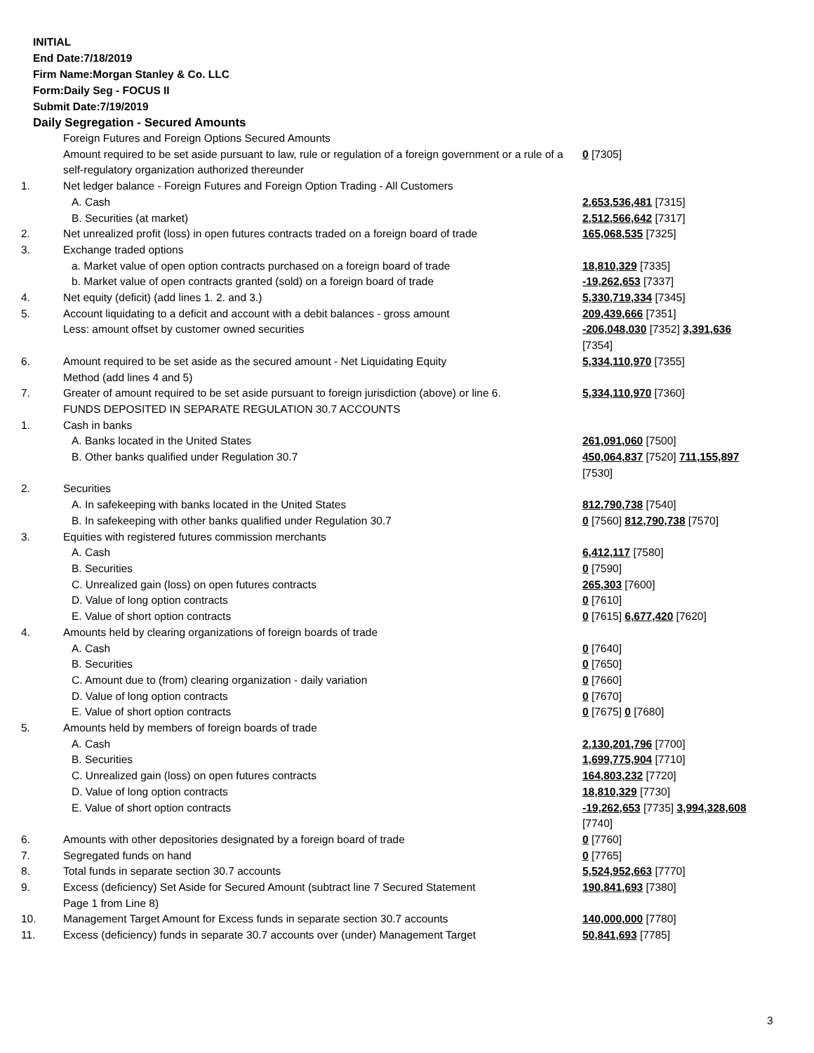INITIAL
End Date:7/18/2019
Firm Name:Morgan Stanley & Co. LLC
Form:Daily Seg - FOCUS II
Submit Date:7/19/2019
Daily Segregation - Secured Amounts
| | Foreign Futures and Foreign Options Secured Amounts | |
| | Amount required to be set aside pursuant to law, rule or regulation of a foreign government or a rule of a self-regulatory organization authorized thereunder | 0 [7305] |
| 1. | Net ledger balance - Foreign Futures and Foreign Option Trading - All Customers | |
| | A. Cash | 2,653,536,481 [7315] |
| | B. Securities (at market) | 2,512,566,642 [7317] |
| 2. | Net unrealized profit (loss) in open futures contracts traded on a foreign board of trade | 165,068,535 [7325] |
| 3. | Exchange traded options | |
| | a. Market value of open option contracts purchased on a foreign board of trade | 18,810,329 [7335] |
| | b. Market value of open contracts granted (sold) on a foreign board of trade | -19,262,653 [7337] |
| 4. | Net equity (deficit) (add lines 1. 2. and 3.) | 5,330,719,334 [7345] |
| 5. | Account liquidating to a deficit and account with a debit balances - gross amount | 209,439,666 [7351] |
| | Less: amount offset by customer owned securities | -206,048,030 [7352] 3,391,636 [7354] |
| 6. | Amount required to be set aside as the secured amount - Net Liquidating Equity Method (add lines 4 and 5) | 5,334,110,970 [7355] |
| 7. | Greater of amount required to be set aside pursuant to foreign jurisdiction (above) or line 6. | 5,334,110,970 [7360] |
| | FUNDS DEPOSITED IN SEPARATE REGULATION 30.7 ACCOUNTS | |
| 1. | Cash in banks | |
| | A. Banks located in the United States | 261,091,060 [7500] |
| | B. Other banks qualified under Regulation 30.7 | 450,064,837 [7520] 711,155,897 [7530] |
| 2. | Securities | |
| | A. In safekeeping with banks located in the United States | 812,790,738 [7540] |
| | B. In safekeeping with other banks qualified under Regulation 30.7 | 0 [7560] 812,790,738 [7570] |
| 3. | Equities with registered futures commission merchants | |
| | A. Cash | 6,412,117 [7580] |
| | B. Securities | 0 [7590] |
| | C. Unrealized gain (loss) on open futures contracts | 265,303 [7600] |
| | D. Value of long option contracts | 0 [7610] |
| | E. Value of short option contracts | 0 [7615] 6,677,420 [7620] |
| 4. | Amounts held by clearing organizations of foreign boards of trade | |
| | A. Cash | 0 [7640] |
| | B. Securities | 0 [7650] |
| | C. Amount due to (from) clearing organization - daily variation | 0 [7660] |
| | D. Value of long option contracts | 0 [7670] |
| | E. Value of short option contracts | 0 [7675] 0 [7680] |
| 5. | Amounts held by members of foreign boards of trade | |
| | A. Cash | 2,130,201,796 [7700] |
| | B. Securities | 1,699,775,904 [7710] |
| | C. Unrealized gain (loss) on open futures contracts | 164,803,232 [7720] |
| | D. Value of long option contracts | 18,810,329 [7730] |
| | E. Value of short option contracts | -19,262,653 [7735] 3,994,328,608 [7740] |
| 6. | Amounts with other depositories designated by a foreign board of trade | 0 [7760] |
| 7. | Segregated funds on hand | 0 [7765] |
| 8. | Total funds in separate section 30.7 accounts | 5,524,952,663 [7770] |
| 9. | Excess (deficiency) Set Aside for Secured Amount (subtract line 7 Secured Statement Page 1 from Line 8) | 190,841,693 [7380] |
| 10. | Management Target Amount for Excess funds in separate section 30.7 accounts | 140,000,000 [7780] |
| 11. | Excess (deficiency) funds in separate 30.7 accounts over (under) Management Target | 50,841,693 [7785] |
3